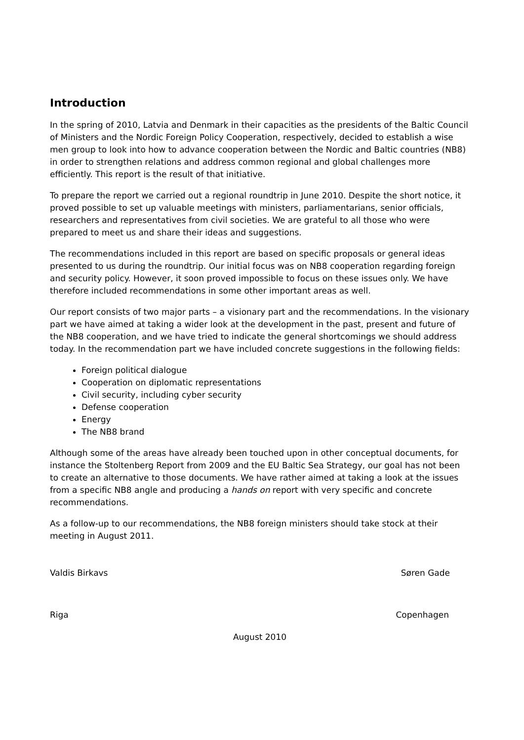Introduction
In the spring of 2010, Latvia and Denmark in their capacities as the presidents of the Baltic Council of Ministers and the Nordic Foreign Policy Cooperation, respectively, decided to establish a wise men group to look into how to advance cooperation between the Nordic and Baltic countries (NB8) in order to strengthen relations and address common regional and global challenges more efficiently. This report is the result of that initiative.
To prepare the report we carried out a regional roundtrip in June 2010. Despite the short notice, it proved possible to set up valuable meetings with ministers, parliamentarians, senior officials, researchers and representatives from civil societies. We are grateful to all those who were prepared to meet us and share their ideas and suggestions.
The recommendations included in this report are based on specific proposals or general ideas presented to us during the roundtrip. Our initial focus was on NB8 cooperation regarding foreign and security policy. However, it soon proved impossible to focus on these issues only. We have therefore included recommendations in some other important areas as well.
Our report consists of two major parts – a visionary part and the recommendations. In the visionary part we have aimed at taking a wider look at the development in the past, present and future of the NB8 cooperation, and we have tried to indicate the general shortcomings we should address today. In the recommendation part we have included concrete suggestions in the following fields:
Foreign political dialogue
Cooperation on diplomatic representations
Civil security, including cyber security
Defense cooperation
Energy
The NB8 brand
Although some of the areas have already been touched upon in other conceptual documents, for instance the Stoltenberg Report from 2009 and the EU Baltic Sea Strategy, our goal has not been to create an alternative to those documents. We have rather aimed at taking a look at the issues from a specific NB8 angle and producing a hands on report with very specific and concrete recommendations.
As a follow-up to our recommendations, the NB8 foreign ministers should take stock at their meeting in August 2011.
Valdis Birkavs Søren Gade
Riga Copenhagen
August 2010